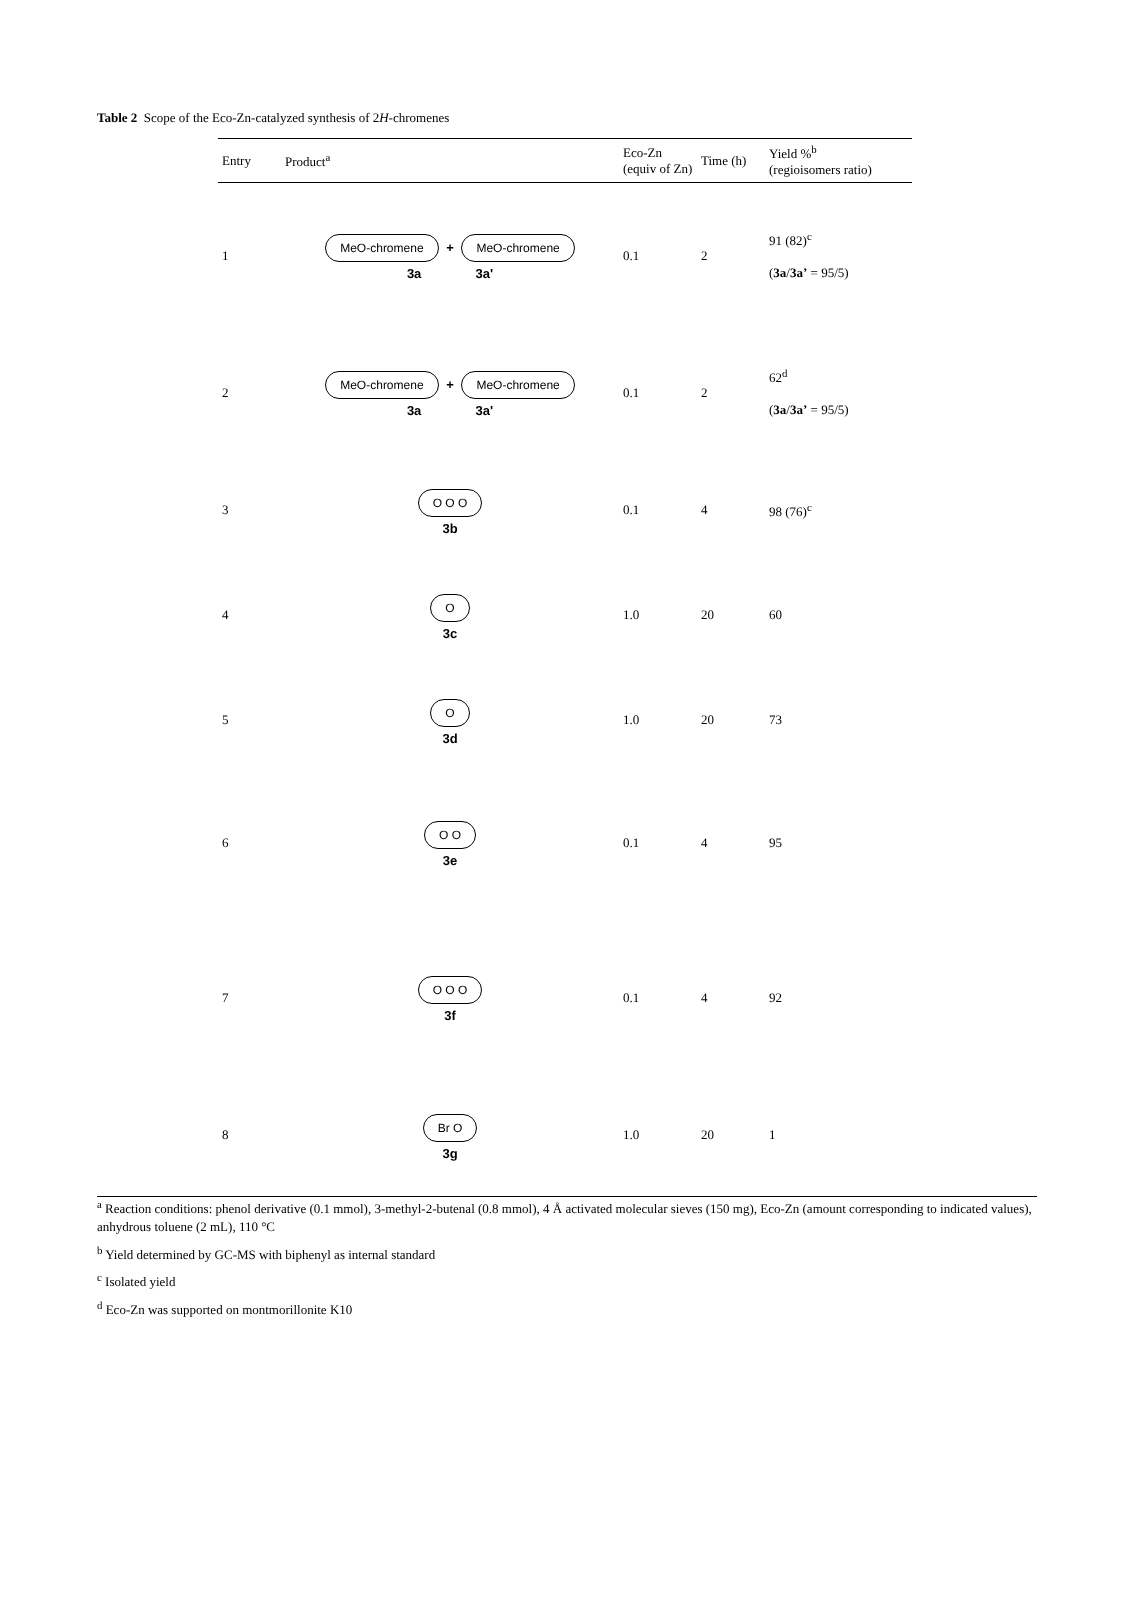Table 2 Scope of the Eco-Zn-catalyzed synthesis of 2H-chromenes
| Entry | Product<sup>a</sup> | Eco-Zn (equiv of Zn) | Time (h) | Yield %<sup>b</sup> (regioisomers ratio) |
| --- | --- | --- | --- | --- |
| 1 | MeO-chromene + MeO-chromene 3a 3a' | 0.1 | 2 | 91 (82)<sup>c</sup> ( 3a / 3a’ = 95/5) |
| 2 | MeO-chromene + MeO-chromene 3a 3a' | 0.1 | 2 | 62<sup>d</sup> ( 3a / 3a’ = 95/5) |
| 3 | O O O 3b | 0.1 | 4 | 98 (76)<sup>c</sup> |
| 4 | O 3c | 1.0 | 20 | 60 |
| 5 | O 3d | 1.0 | 20 | 73 |
| 6 | O O 3e | 0.1 | 4 | 95 |
| 7 | O O O 3f | 0.1 | 4 | 92 |
| 8 | Br O 3g | 1.0 | 20 | 1 |
<sup>a</sup> Reaction conditions: phenol derivative (0.1 mmol), 3-methyl-2-butenal (0.8 mmol), 4 Å activated molecular sieves (150 mg), Eco-Zn (amount corresponding to indicated values), anhydrous toluene (2 mL), 110 °C
<sup>b</sup> Yield determined by GC-MS with biphenyl as internal standard
<sup>c</sup> Isolated yield
<sup>d</sup> Eco-Zn was supported on montmorillonite K10